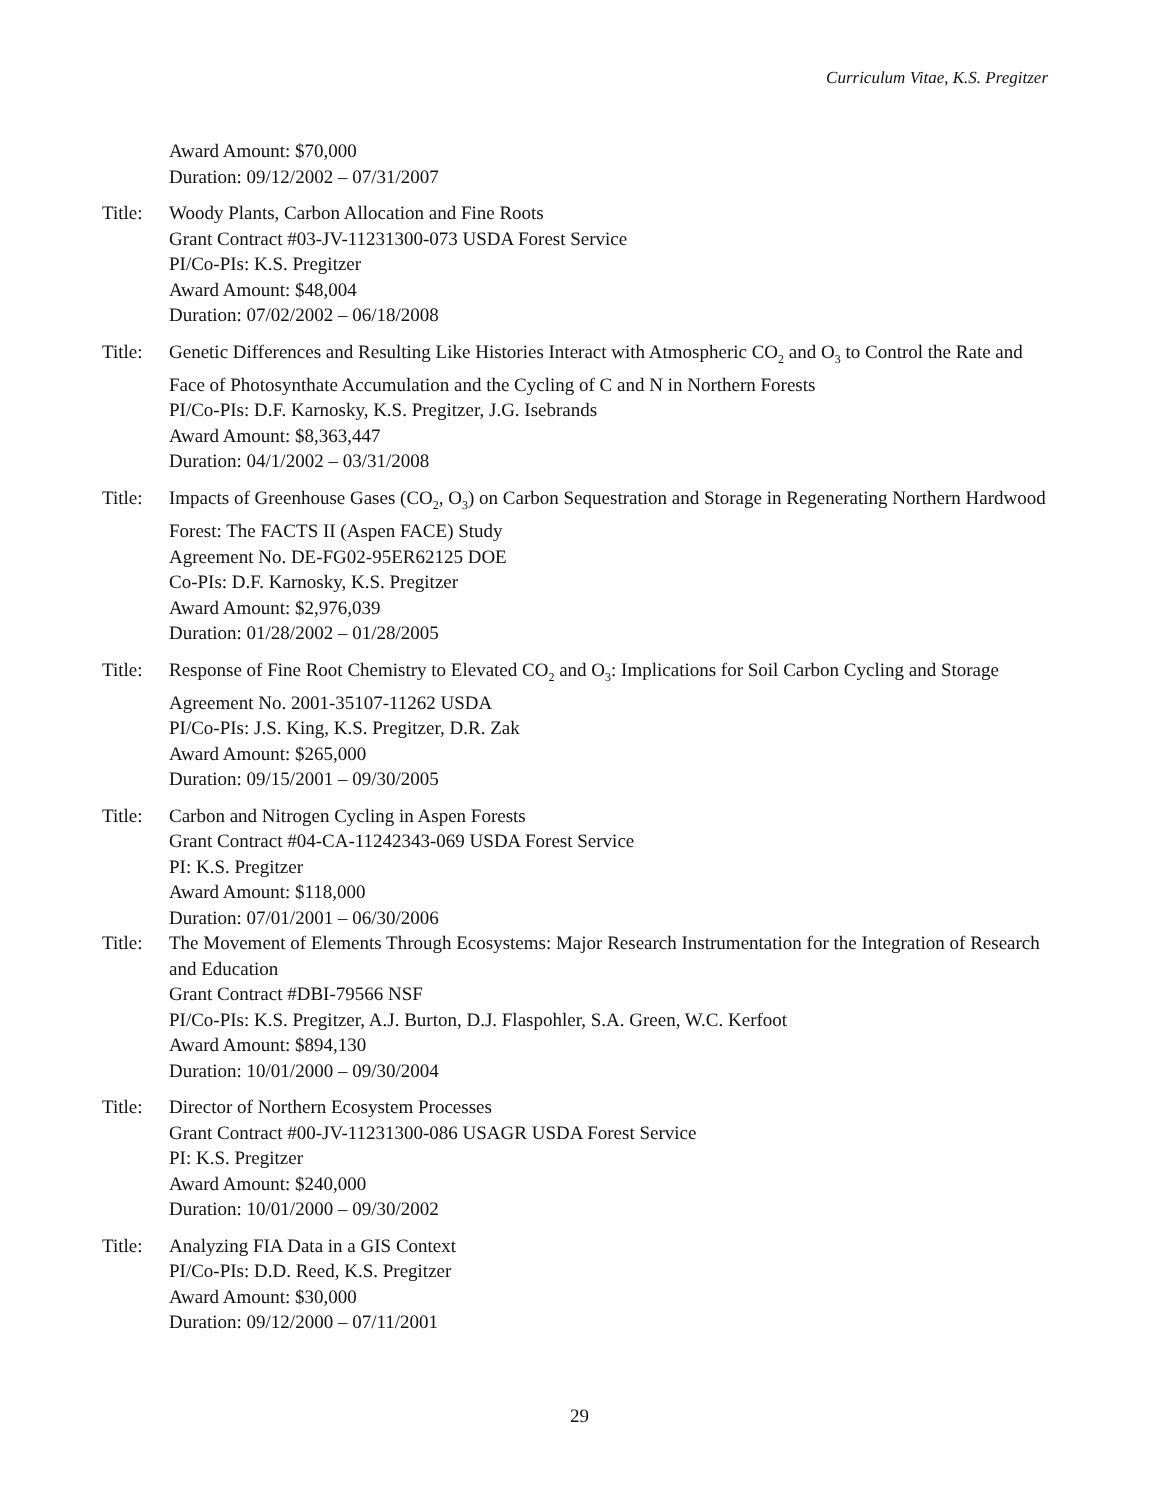Curriculum Vitae, K.S. Pregitzer
Award Amount: $70,000
Duration: 09/12/2002 – 07/31/2007
Title:
Woody Plants, Carbon Allocation and Fine Roots
Grant Contract #03-JV-11231300-073 USDA Forest Service
PI/Co-PIs: K.S. Pregitzer
Award Amount: $48,004
Duration: 07/02/2002 – 06/18/2008
Title:
Genetic Differences and Resulting Like Histories Interact with Atmospheric CO<sub>2</sub> and O<sub>3</sub> to Control the Rate and Face of Photosynthate Accumulation and the Cycling of C and N in Northern Forests
PI/Co-PIs: D.F. Karnosky, K.S. Pregitzer, J.G. Isebrands
Award Amount: $8,363,447
Duration: 04/1/2002 – 03/31/2008
Title:
Impacts of Greenhouse Gases (CO<sub>2</sub>, O<sub>3</sub>) on Carbon Sequestration and Storage in Regenerating Northern Hardwood Forest: The FACTS II (Aspen FACE) Study
Agreement No. DE-FG02-95ER62125 DOE
Co-PIs: D.F. Karnosky, K.S. Pregitzer
Award Amount: $2,976,039
Duration: 01/28/2002 – 01/28/2005
Title:
Response of Fine Root Chemistry to Elevated CO<sub>2</sub> and O<sub>3</sub>: Implications for Soil Carbon Cycling and Storage
Agreement No. 2001-35107-11262 USDA
PI/Co-PIs: J.S. King, K.S. Pregitzer, D.R. Zak
Award Amount: $265,000
Duration: 09/15/2001 – 09/30/2005
Title:
Carbon and Nitrogen Cycling in Aspen Forests
Grant Contract #04-CA-11242343-069 USDA Forest Service
PI: K.S. Pregitzer
Award Amount: $118,000
Duration: 07/01/2001 – 06/30/2006
Title:
The Movement of Elements Through Ecosystems: Major Research Instrumentation for the Integration of Research and Education
Grant Contract #DBI-79566 NSF
PI/Co-PIs: K.S. Pregitzer, A.J. Burton, D.J. Flaspohler, S.A. Green, W.C. Kerfoot
Award Amount: $894,130
Duration: 10/01/2000 – 09/30/2004
Title:
Director of Northern Ecosystem Processes
Grant Contract #00-JV-11231300-086 USAGR USDA Forest Service
PI: K.S. Pregitzer
Award Amount: $240,000
Duration: 10/01/2000 – 09/30/2002
Title:
Analyzing FIA Data in a GIS Context
PI/Co-PIs: D.D. Reed, K.S. Pregitzer
Award Amount: $30,000
Duration: 09/12/2000 – 07/11/2001
29